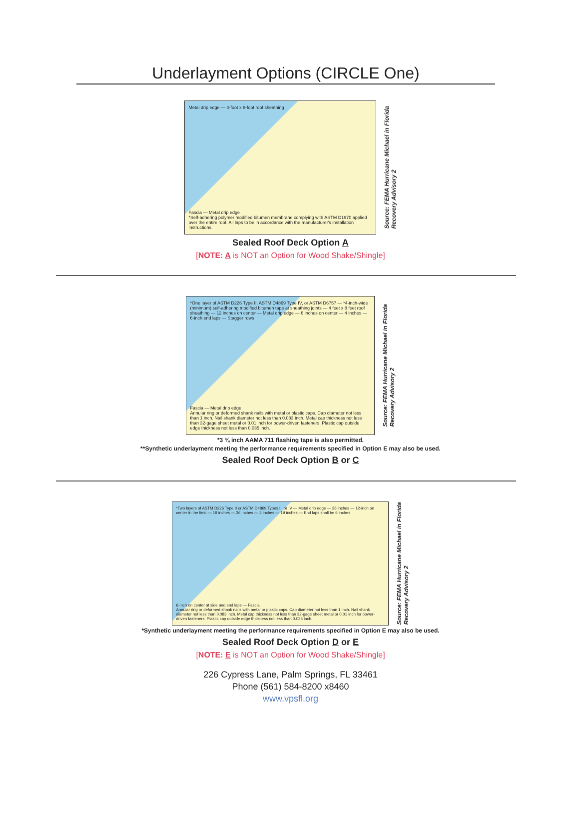Underlayment Options (CIRCLE One)
Metal drip edge — 4-foot x 8-foot roof sheathing
Fascia — Metal drip edge
*Self-adhering polymer modified bitumen membrane complying with ASTM D1970 applied over the entire roof. All laps to be in accordance with the manufacturer's installation instructions.
Source: FEMA Hurricane Michael in Florida
Recovery Advisory 2
Sealed Roof Deck Option A
[NOTE: A is NOT an Option for Wood Shake/Shingle]
*One layer of ASTM D226 Type II, ASTM D4869 Type IV, or ASTM D6757 — *4-inch-wide (minimum) self-adhering modified bitumen tape at sheathing joints — 4 feet x 8 feet roof sheathing — 12 inches on center — Metal drip edge — 6 inches on center — 4 inches — 6-inch end laps — Stagger rows
Fascia — Metal drip edge
Annular ring or deformed shank nails with metal or plastic caps. Cap diameter not less than 1 inch. Nail shank diameter not less than 0.083 inch. Metal cap thickness not less than 32-gage sheet metal or 0.01 inch for power-driven fasteners. Plastic cap outside edge thickness not less than 0.035 inch.
Source: FEMA Hurricane Michael in Florida
Recovery Advisory 2
*3 ¾ inch AAMA 711 flashing tape is also permitted.
**Synthetic underlayment meeting the performance requirements specified in Option E may also be used.
Sealed Roof Deck Option B or C
*Two layers of ASTM D226 Type II or ASTM D4869 Types III or IV — Metal drip edge — 36 inches — 12-inch on center in the field — 19 inches — 36 inches — 2 inches — 19 inches — End laps shall be 6 inches
6-inch on center at side and end laps — Fascia
Annular ring or deformed shank nails with metal or plastic caps. Cap diameter not less than 1 inch. Nail shank diameter not less than 0.083 inch. Metal cap thickness not less than 32-gage sheet metal or 0.01 inch for power-driven fasteners. Plastic cap outside edge thickness not less than 0.035 inch.
Source: FEMA Hurricane Michael in Florida
Recovery Advisory 2
*Synthetic underlayment meeting the performance requirements specified in Option E may also be used.
Sealed Roof Deck Option D or E
[NOTE: E is NOT an Option for Wood Shake/Shingle]
226 Cypress Lane, Palm Springs, FL 33461
Phone (561) 584-8200 x8460
www.vpsfl.org